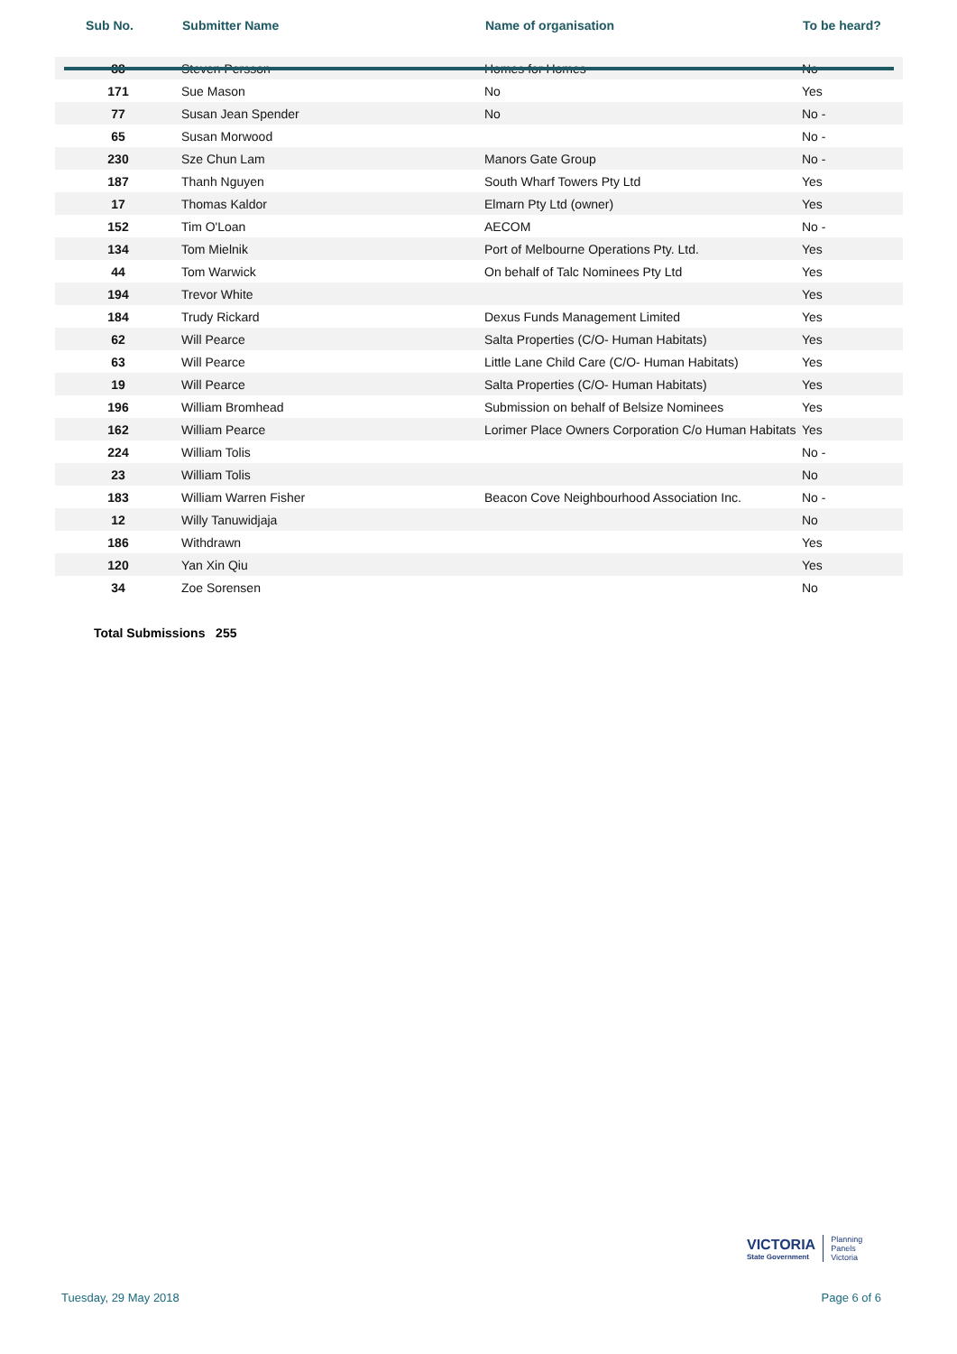| Sub No. | Submitter Name | Name of organisation | To be heard? |
| --- | --- | --- | --- |
| 88 | Steven Persson | Homes for Homes | No |
| 171 | Sue Mason | No | Yes |
| 77 | Susan Jean Spender | No | No - |
| 65 | Susan Morwood | | No - |
| 230 | Sze Chun Lam | Manors Gate Group | No - |
| 187 | Thanh Nguyen | South Wharf Towers Pty Ltd | Yes |
| 17 | Thomas Kaldor | Elmarn Pty Ltd (owner) | Yes |
| 152 | Tim O'Loan | AECOM | No - |
| 134 | Tom Mielnik | Port of Melbourne Operations Pty. Ltd. | Yes |
| 44 | Tom Warwick | On behalf of Talc Nominees Pty Ltd | Yes |
| 194 | Trevor White | | Yes |
| 184 | Trudy Rickard | Dexus Funds Management Limited | Yes |
| 62 | Will Pearce | Salta Properties (C/O- Human Habitats) | Yes |
| 63 | Will Pearce | Little Lane Child Care (C/O- Human Habitats) | Yes |
| 19 | Will Pearce | Salta Properties (C/O- Human Habitats) | Yes |
| 196 | William Bromhead | Submission on behalf of Belsize Nominees | Yes |
| 162 | William Pearce | Lorimer Place Owners Corporation C/o Human Habitats | Yes |
| 224 | William Tolis | | No - |
| 23 | William Tolis | | No |
| 183 | William Warren Fisher | Beacon Cove Neighbourhood Association Inc. | No - |
| 12 | Willy Tanuwidjaja | | No |
| 186 | Withdrawn | | Yes |
| 120 | Yan Xin Qiu | | Yes |
| 34 | Zoe Sorensen | | No |
Total Submissions 255
VICTORIA
State Government
Planning
Panels
Victoria
Tuesday, 29 May 2018 Page 6 of 6